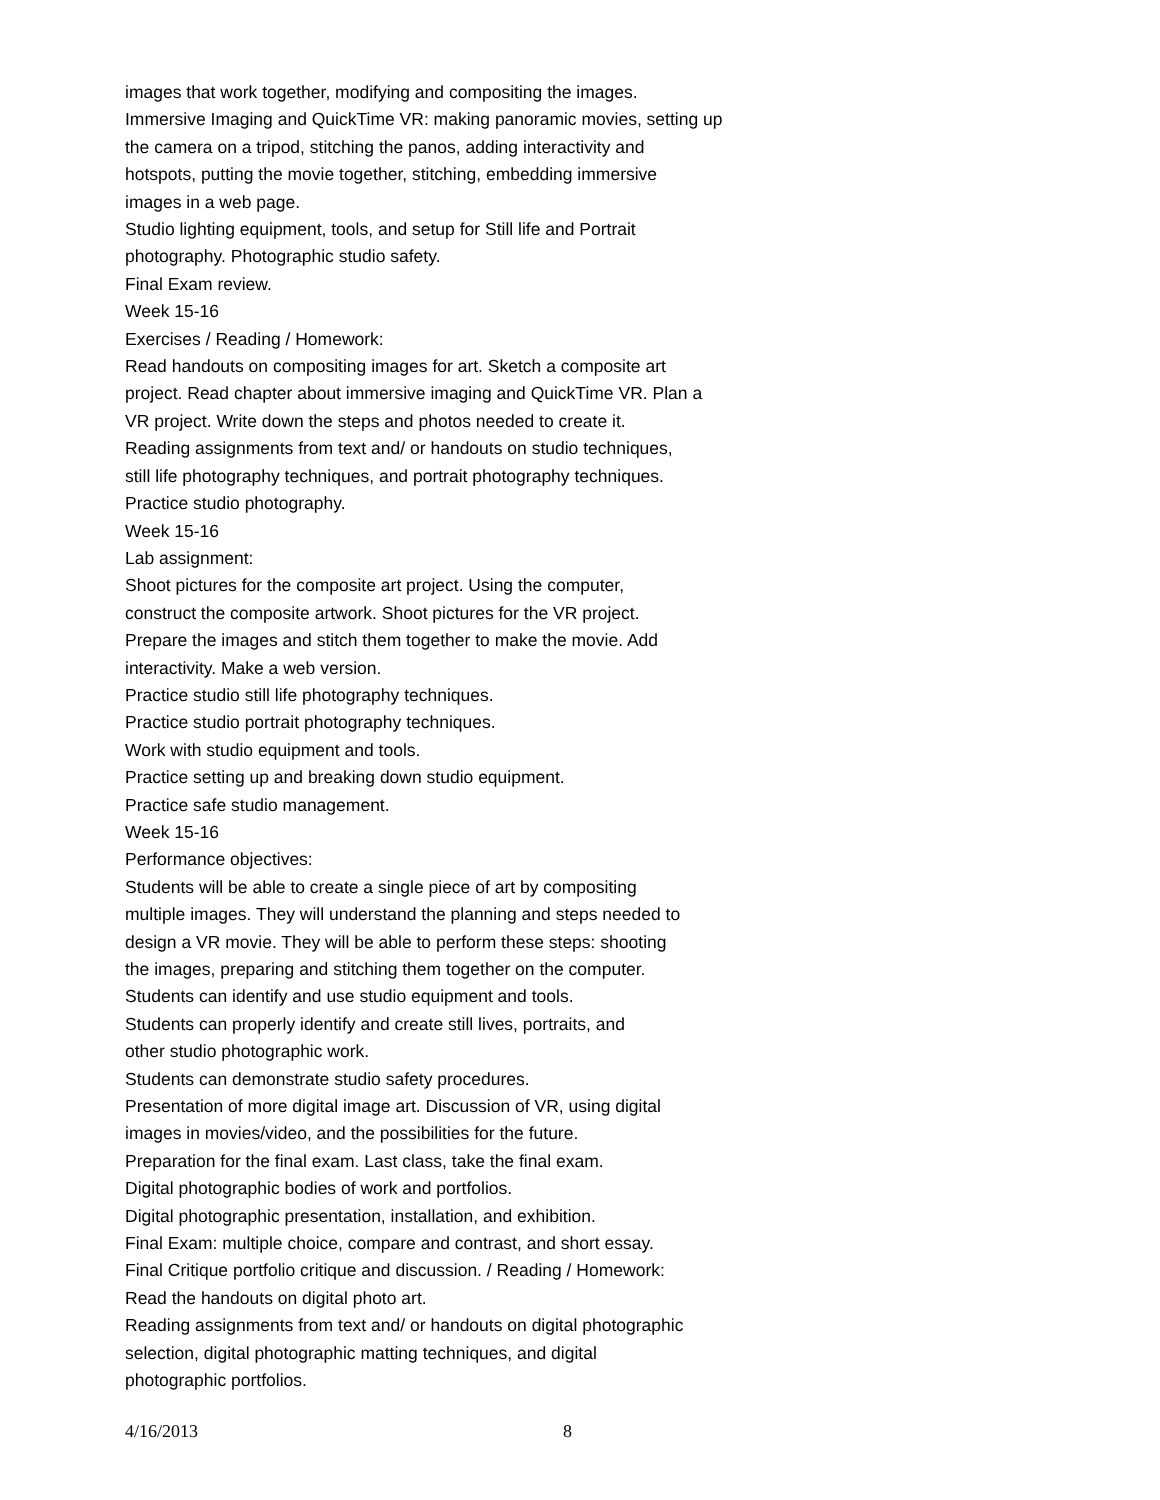images that work together, modifying and compositing the images.
Immersive Imaging and QuickTime VR: making panoramic movies, setting up
the camera on a tripod, stitching the panos, adding interactivity and
hotspots, putting the movie together, stitching, embedding immersive
images in a web page.
Studio lighting equipment, tools, and setup for Still life and Portrait
photography. Photographic studio safety.
Final Exam review.
Week 15-16
Exercises / Reading / Homework:
Read handouts on compositing images for art. Sketch a composite art
project. Read chapter about immersive imaging and QuickTime VR. Plan a
VR project. Write down the steps and photos needed to create it.
Reading assignments from text and/ or handouts on studio techniques,
still life photography techniques, and portrait photography techniques.
Practice studio photography.
Week 15-16
Lab assignment:
Shoot pictures for the composite art project. Using the computer,
construct the composite artwork. Shoot pictures for the VR project.
Prepare the images and stitch them together to make the movie. Add
interactivity. Make a web version.
Practice studio still life photography techniques.
Practice studio portrait photography techniques.
Work with studio equipment and tools.
Practice setting up and breaking down studio equipment.
Practice safe studio management.
Week 15-16
Performance objectives:
Students will be able to create a single piece of art by compositing
multiple images. They will understand the planning and steps needed to
design a VR movie. They will be able to perform these steps: shooting
the images, preparing and stitching them together on the computer.
Students can identify and use studio equipment and tools.
Students can properly identify and create still lives, portraits, and
other studio photographic work.
Students can demonstrate studio safety procedures.
Presentation of more digital image art. Discussion of VR, using digital
images in movies/video, and the possibilities for the future.
Preparation for the final exam. Last class, take the final exam.
Digital photographic bodies of work and portfolios.
Digital photographic presentation, installation, and exhibition.
Final Exam: multiple choice, compare and contrast, and short essay.
Final Critique portfolio critique and discussion. / Reading / Homework:
Read the handouts on digital photo art.
Reading assignments from text and/ or handouts on digital photographic
selection, digital photographic matting techniques, and digital
photographic portfolios.
4/16/2013 8